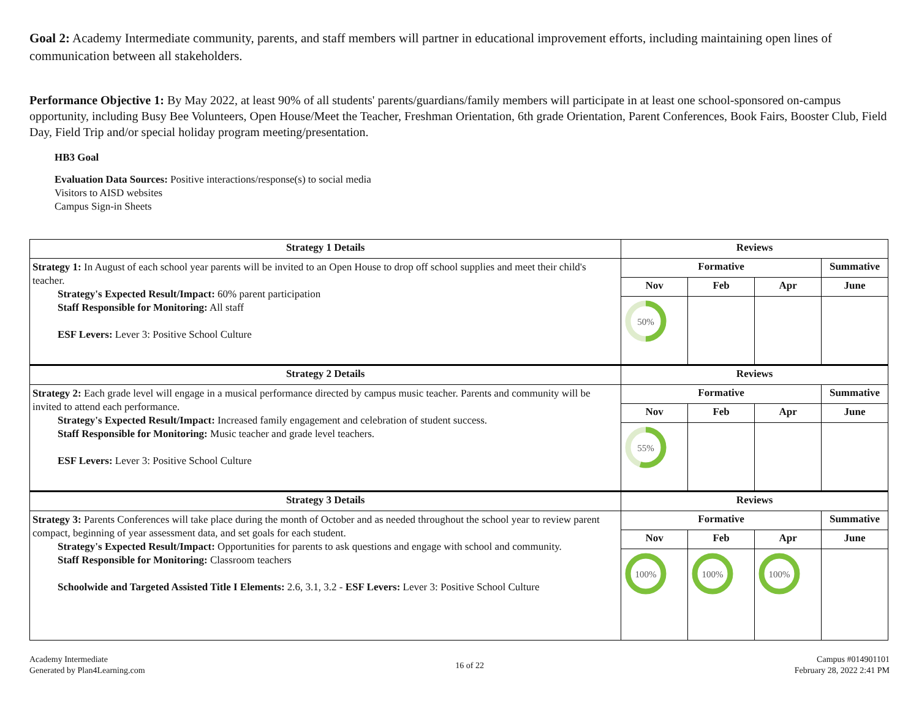Goal 2: Academy Intermediate community, parents, and staff members will partner in educational improvement efforts, including maintaining open lines of communication between all stakeholders.
Performance Objective 1: By May 2022, at least 90% of all students' parents/guardians/family members will participate in at least one school-sponsored on-campus opportunity, including Busy Bee Volunteers, Open House/Meet the Teacher, Freshman Orientation, 6th grade Orientation, Parent Conferences, Book Fairs, Booster Club, Field Day, Field Trip and/or special holiday program meeting/presentation.
HB3 Goal
Evaluation Data Sources: Positive interactions/response(s) to social media
Visitors to AISD websites
Campus Sign-in Sheets
| Strategy 1 Details | Reviews | | | |
| --- | --- | --- | --- | --- |
| Strategy 1: In August of each school year parents will be invited to an Open House to drop off school supplies and meet their child's teacher. Strategy's Expected Result/Impact: 60% parent participation Staff Responsible for Monitoring: All staff ESF Levers: Lever 3: Positive School Culture | Formative | | | Summative |
| | Nov | Feb | Apr | June |
| | 50% | | | |
| Strategy 2 Details | Reviews | | | |
| Strategy 2: Each grade level will engage in a musical performance directed by campus music teacher. Parents and community will be invited to attend each performance. Strategy's Expected Result/Impact: Increased family engagement and celebration of student success. Staff Responsible for Monitoring: Music teacher and grade level teachers. ESF Levers: Lever 3: Positive School Culture | Formative | | | Summative |
| | Nov | Feb | Apr | June |
| | 55% | | | |
| Strategy 3 Details | Reviews | | | |
| Strategy 3: Parents Conferences will take place during the month of October and as needed throughout the school year to review parent compact, beginning of year assessment data, and set goals for each student. Strategy's Expected Result/Impact: Opportunities for parents to ask questions and engage with school and community. Staff Responsible for Monitoring: Classroom teachers Schoolwide and Targeted Assisted Title I Elements: 2.6, 3.1, 3.2 - ESF Levers: Lever 3: Positive School Culture | Formative | | | Summative |
| | Nov | Feb | Apr | June |
| | 100% | 100% | 100% | |
Academy Intermediate
Generated by Plan4Learning.com
16 of 22
Campus #014901101
February 28, 2022 2:41 PM